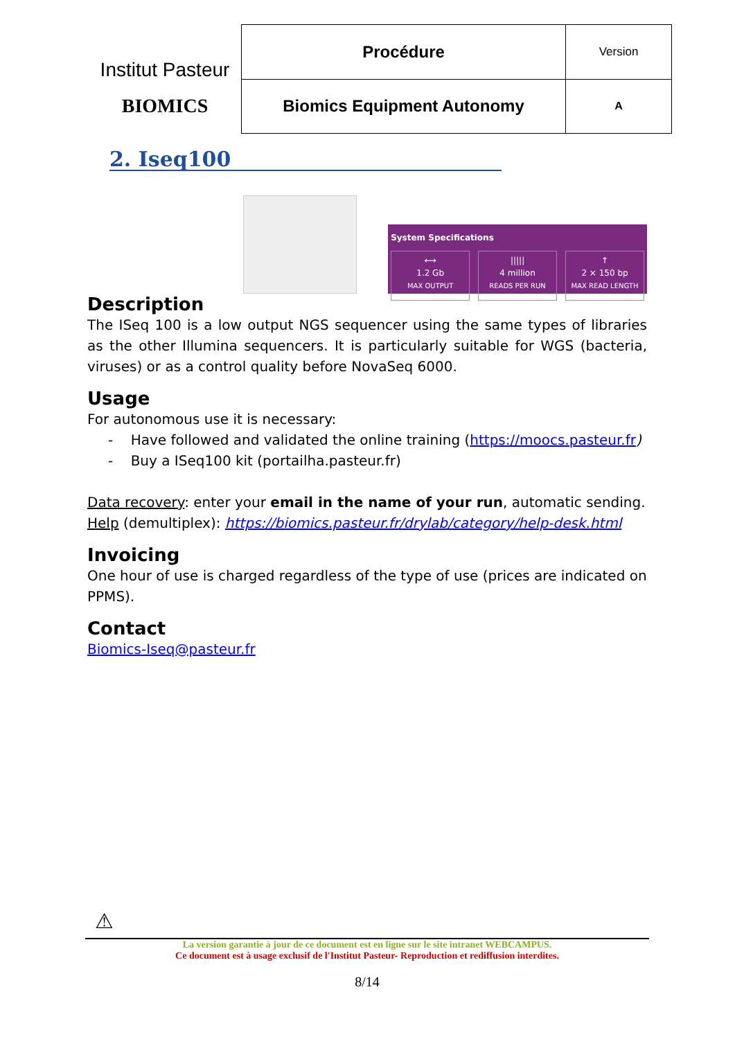Institut Pasteur
BIOMICS
| Procédure | Version |
| Biomics Equipment Autonomy | A |
2. Iseq100
System Specifications
⟷
1.2 Gb
MAX OUTPUT
|||||
4 million
READS PER RUN
↑
2 × 150 bp
MAX READ LENGTH
Description
The ISeq 100 is a low output NGS sequencer using the same types of libraries as the other Illumina sequencers. It is particularly suitable for WGS (bacteria, viruses) or as a control quality before NovaSeq 6000.
Usage
For autonomous use it is necessary:
- Have followed and validated the online training (https://moocs.pasteur.fr)
- Buy a ISeq100 kit (portailha.pasteur.fr)
Data recovery: enter your email in the name of your run, automatic sending.
Help (demultiplex): https://biomics.pasteur.fr/drylab/category/help-desk.html
Invoicing
One hour of use is charged regardless of the type of use (prices are indicated on PPMS).
Contact
Biomics-Iseq@pasteur.fr
⚠
La version garantie à jour de ce document est en ligne sur le site intranet WEBCAMPUS.
Ce document est à usage exclusif de l'Institut Pasteur- Reproduction et rediffusion interdites.
8/14